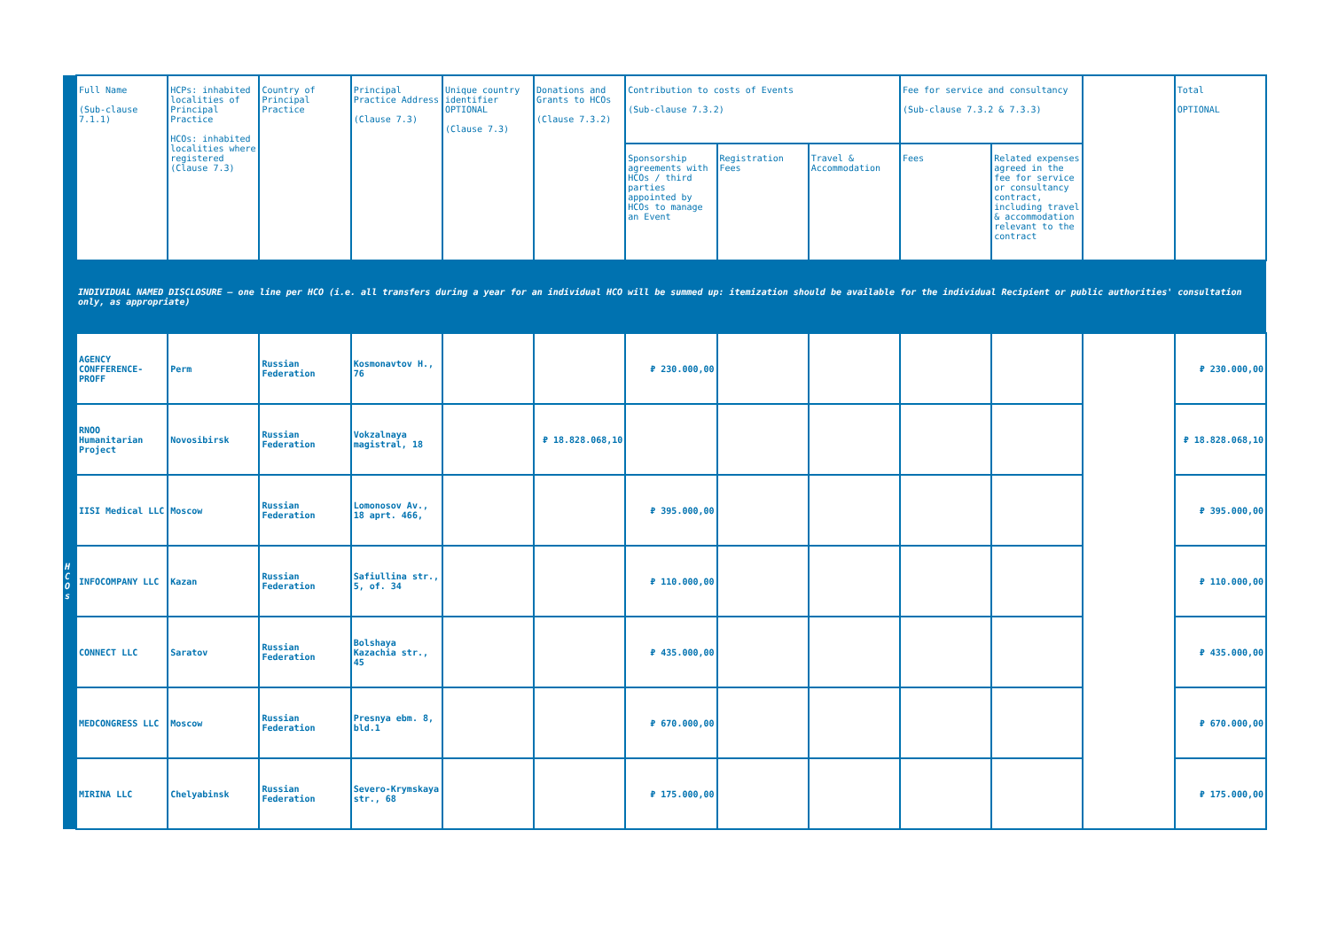| | Full Name (Sub-clause 7.1.1) | HCPs: inhabited localities of Principal Practice HCOs: inhabited localities where registered (Clause 7.3) | Country of Principal Practice | Principal Practice Address (Clause 7.3) | Unique country identifier OPTIONAL (Clause 7.3) | Donations and Grants to HCOs (Clause 7.3.2) | Contribution to costs of Events (Sub-clause 7.3.2) | | | Fee for service and consultancy (Sub-clause 7.3.2 & 7.3.3) | | | Total OPTIONAL |
| --- | --- | --- | --- | --- | --- | --- | --- | --- | --- | --- | --- | --- | --- |
| | | | | | | | Sponsorship agreements with HCOs / third parties appointed by HCOs to manage an Event | Registration Fees | Travel & Accommodation | Fees | Related expenses agreed in the fee for service or consultancy contract, including travel & accommodation relevant to the contract | | |
| | INDIVIDUAL NAMED DISCLOSURE – one line per HCO (i.e. all transfers during a year for an individual HCO will be summed up: itemization should be available for the individual Recipient or public authorities' consultation only, as appropriate) | | | | | | | | | | | | |
| H C O s | AGENCY CONFFERENCE-PROFF | Perm | Russian Federation | Kosmonavtov H., 76 | | | ₽ 230.000,00 | | | | | | ₽ 230.000,00 |
| | RNOO Humanitarian Project | Novosibirsk | Russian Federation | Vokzalnaya magistral, 18 | | ₽ 18.828.068,10 | | | | | | | ₽ 18.828.068,10 |
| | IISI Medical LLC | Moscow | Russian Federation | Lomonosov Av., 18 aprt. 466, | | | ₽ 395.000,00 | | | | | | ₽ 395.000,00 |
| | INFOCOMPANY LLC | Kazan | Russian Federation | Safiullina str., 5, of. 34 | | | ₽ 110.000,00 | | | | | | ₽ 110.000,00 |
| | CONNECT LLC | Saratov | Russian Federation | Bolshaya Kazachia str., 45 | | | ₽ 435.000,00 | | | | | | ₽ 435.000,00 |
| | MEDCONGRESS LLC | Moscow | Russian Federation | Presnya ebm. 8, bld.1 | | | ₽ 670.000,00 | | | | | | ₽ 670.000,00 |
| | MIRINA LLC | Chelyabinsk | Russian Federation | Severo-Krymskaya str., 68 | | | ₽ 175.000,00 | | | | | | ₽ 175.000,00 |